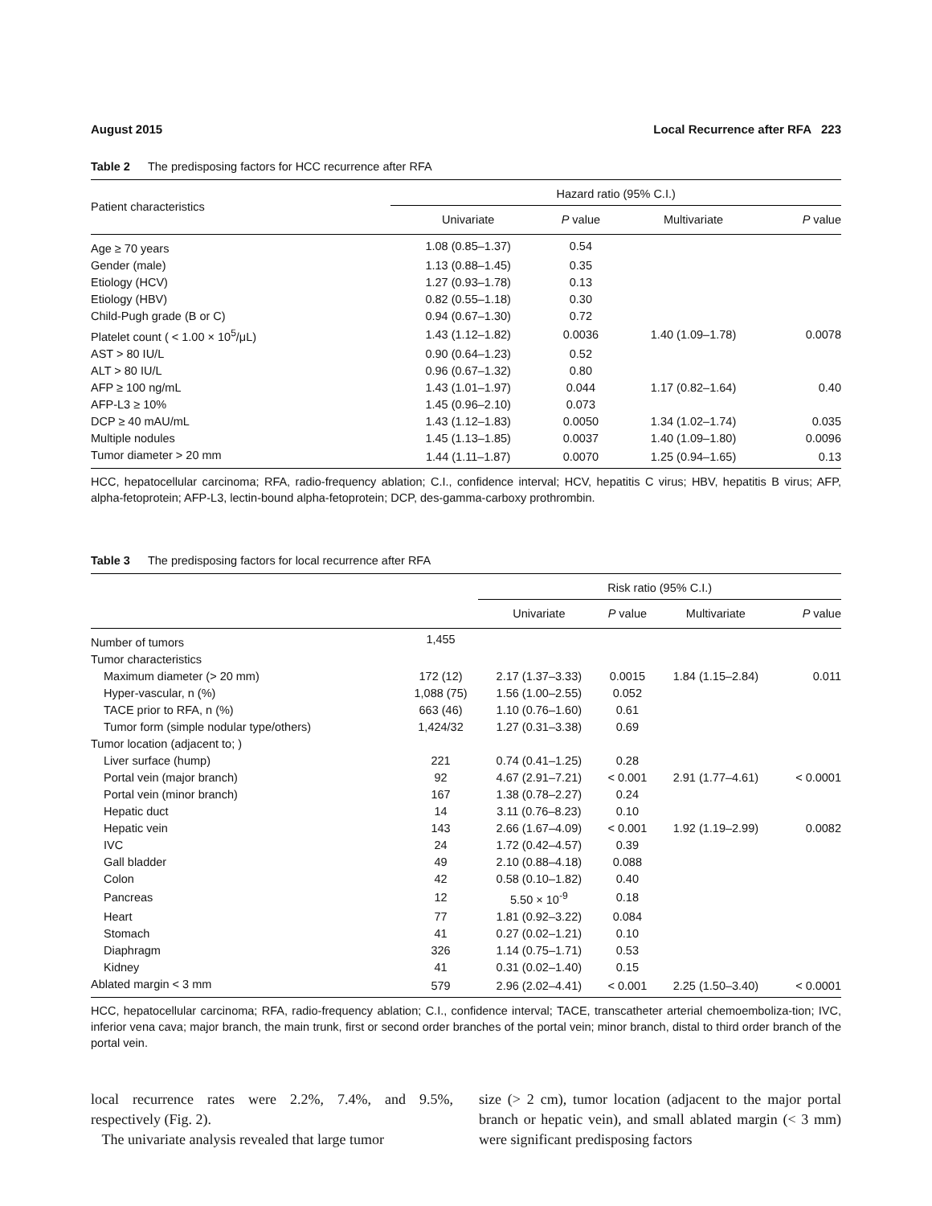August 2015 Local Recurrence after RFA 223
Table 2 The predisposing factors for HCC recurrence after RFA
| Patient characteristics | Hazard ratio (95% C.I.) | | | |
| --- | --- | --- | --- | --- |
| | Univariate | P value | Multivariate | P value |
| Age ≥ 70 years | 1.08 (0.85–1.37) | 0.54 | | |
| Gender (male) | 1.13 (0.88–1.45) | 0.35 | | |
| Etiology (HCV) | 1.27 (0.93–1.78) | 0.13 | | |
| Etiology (HBV) | 0.82 (0.55–1.18) | 0.30 | | |
| Child-Pugh grade (B or C) | 0.94 (0.67–1.30) | 0.72 | | |
| Platelet count ( < 1.00 × 10<sup>5</sup>/μL) | 1.43 (1.12–1.82) | 0.0036 | 1.40 (1.09–1.78) | 0.0078 |
| AST > 80 IU/L | 0.90 (0.64–1.23) | 0.52 | | |
| ALT > 80 IU/L | 0.96 (0.67–1.32) | 0.80 | | |
| AFP ≥ 100 ng/mL | 1.43 (1.01–1.97) | 0.044 | 1.17 (0.82–1.64) | 0.40 |
| AFP-L3 ≥ 10% | 1.45 (0.96–2.10) | 0.073 | | |
| DCP ≥ 40 mAU/mL | 1.43 (1.12–1.83) | 0.0050 | 1.34 (1.02–1.74) | 0.035 |
| Multiple nodules | 1.45 (1.13–1.85) | 0.0037 | 1.40 (1.09–1.80) | 0.0096 |
| Tumor diameter > 20 mm | 1.44 (1.11–1.87) | 0.0070 | 1.25 (0.94–1.65) | 0.13 |
HCC, hepatocellular carcinoma; RFA, radio-frequency ablation; C.I., confidence interval; HCV, hepatitis C virus; HBV, hepatitis B virus; AFP, alpha-fetoprotein; AFP-L3, lectin-bound alpha-fetoprotein; DCP, des-gamma-carboxy prothrombin.
Table 3 The predisposing factors for local recurrence after RFA
| | | Risk ratio (95% C.I.) | | | |
| --- | --- | --- | --- | --- | --- |
| | | Univariate | P value | Multivariate | P value |
| Number of tumors | 1,455 | | | | |
| Tumor characteristics | | | | | |
| Maximum diameter (> 20 mm) | 172 (12) | 2.17 (1.37–3.33) | 0.0015 | 1.84 (1.15–2.84) | 0.011 |
| Hyper-vascular, n (%) | 1,088 (75) | 1.56 (1.00–2.55) | 0.052 | | |
| TACE prior to RFA, n (%) | 663 (46) | 1.10 (0.76–1.60) | 0.61 | | |
| Tumor form (simple nodular type/others) | 1,424/32 | 1.27 (0.31–3.38) | 0.69 | | |
| Tumor location (adjacent to; ) | | | | | |
| Liver surface (hump) | 221 | 0.74 (0.41–1.25) | 0.28 | | |
| Portal vein (major branch) | 92 | 4.67 (2.91–7.21) | < 0.001 | 2.91 (1.77–4.61) | < 0.0001 |
| Portal vein (minor branch) | 167 | 1.38 (0.78–2.27) | 0.24 | | |
| Hepatic duct | 14 | 3.11 (0.76–8.23) | 0.10 | | |
| Hepatic vein | 143 | 2.66 (1.67–4.09) | < 0.001 | 1.92 (1.19–2.99) | 0.0082 |
| IVC | 24 | 1.72 (0.42–4.57) | 0.39 | | |
| Gall bladder | 49 | 2.10 (0.88–4.18) | 0.088 | | |
| Colon | 42 | 0.58 (0.10–1.82) | 0.40 | | |
| Pancreas | 12 | 5.50 × 10<sup>-9</sup> | 0.18 | | |
| Heart | 77 | 1.81 (0.92–3.22) | 0.084 | | |
| Stomach | 41 | 0.27 (0.02–1.21) | 0.10 | | |
| Diaphragm | 326 | 1.14 (0.75–1.71) | 0.53 | | |
| Kidney | 41 | 0.31 (0.02–1.40) | 0.15 | | |
| Ablated margin < 3 mm | 579 | 2.96 (2.02–4.41) | < 0.001 | 2.25 (1.50–3.40) | < 0.0001 |
HCC, hepatocellular carcinoma; RFA, radio-frequency ablation; C.I., confidence interval; TACE, transcatheter arterial chemoemboliza-tion; IVC, inferior vena cava; major branch, the main trunk, first or second order branches of the portal vein; minor branch, distal to third order branch of the portal vein.
local recurrence rates were 2.2%, 7.4%, and 9.5%, respectively (Fig. 2).
The univariate analysis revealed that large tumor
size (> 2 cm), tumor location (adjacent to the major portal branch or hepatic vein), and small ablated margin (< 3 mm) were significant predisposing factors